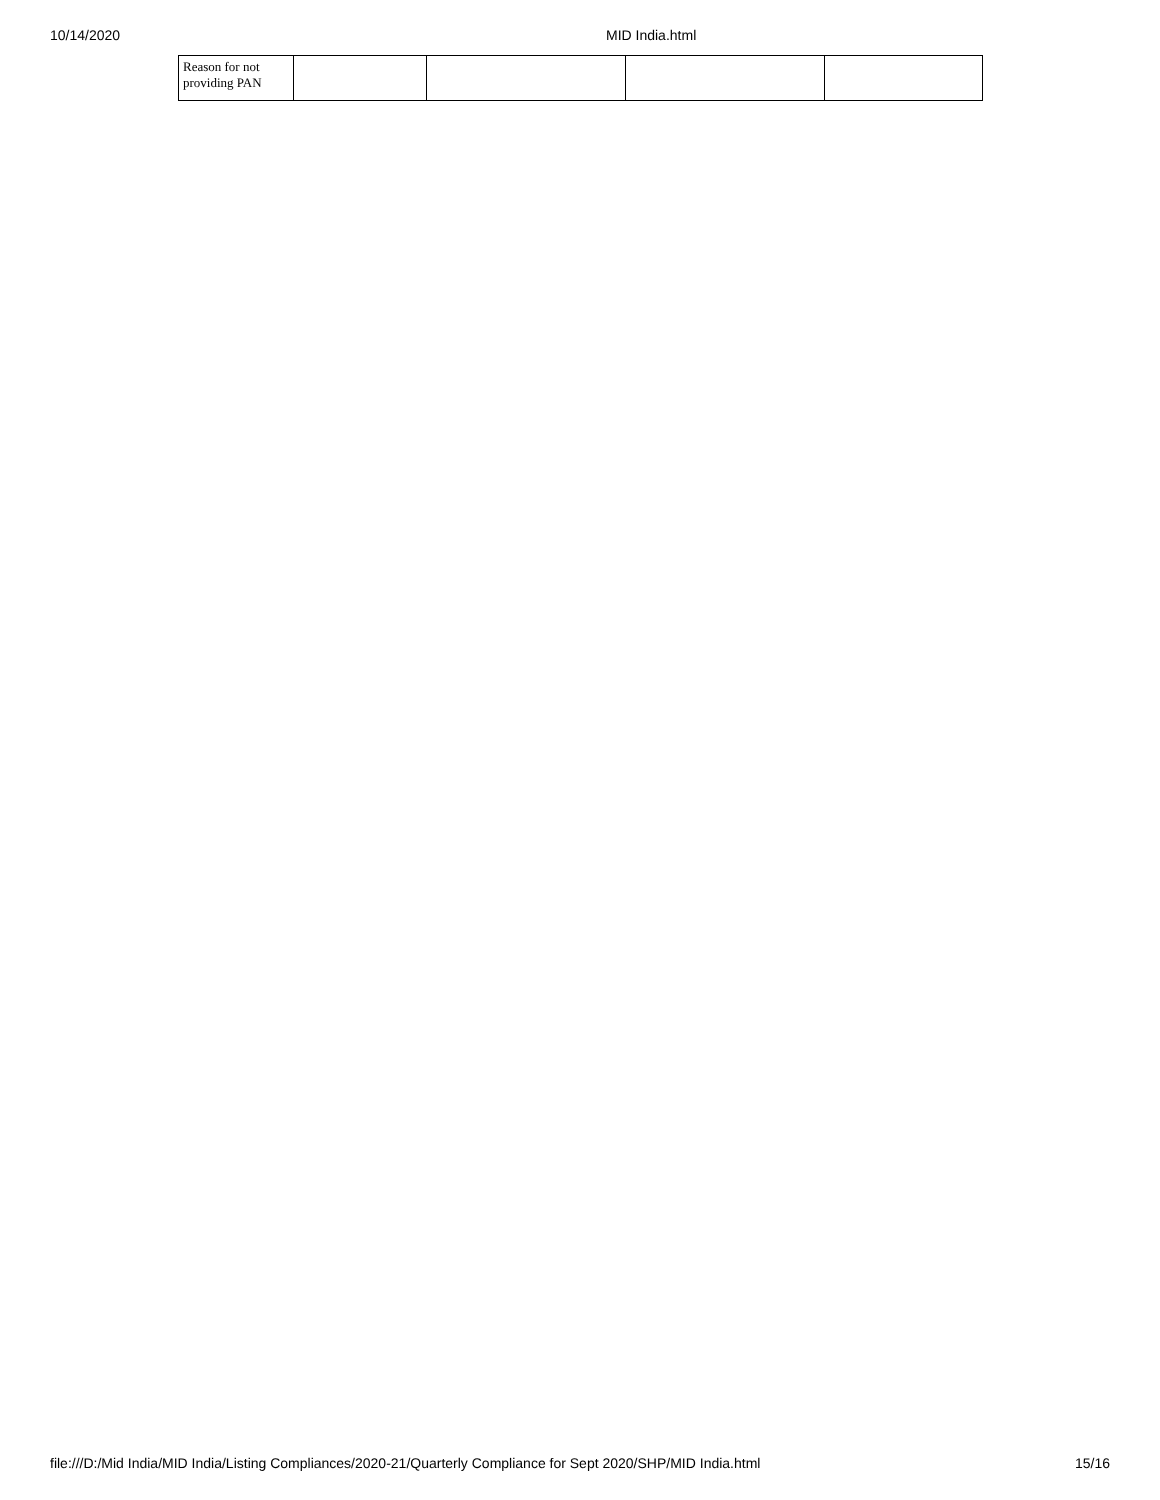10/14/2020 MID India.html
| Reason for not providing PAN | | | | |
file:///D:/Mid India/MID India/Listing Compliances/2020-21/Quarterly Compliance for Sept 2020/SHP/MID India.html 15/16